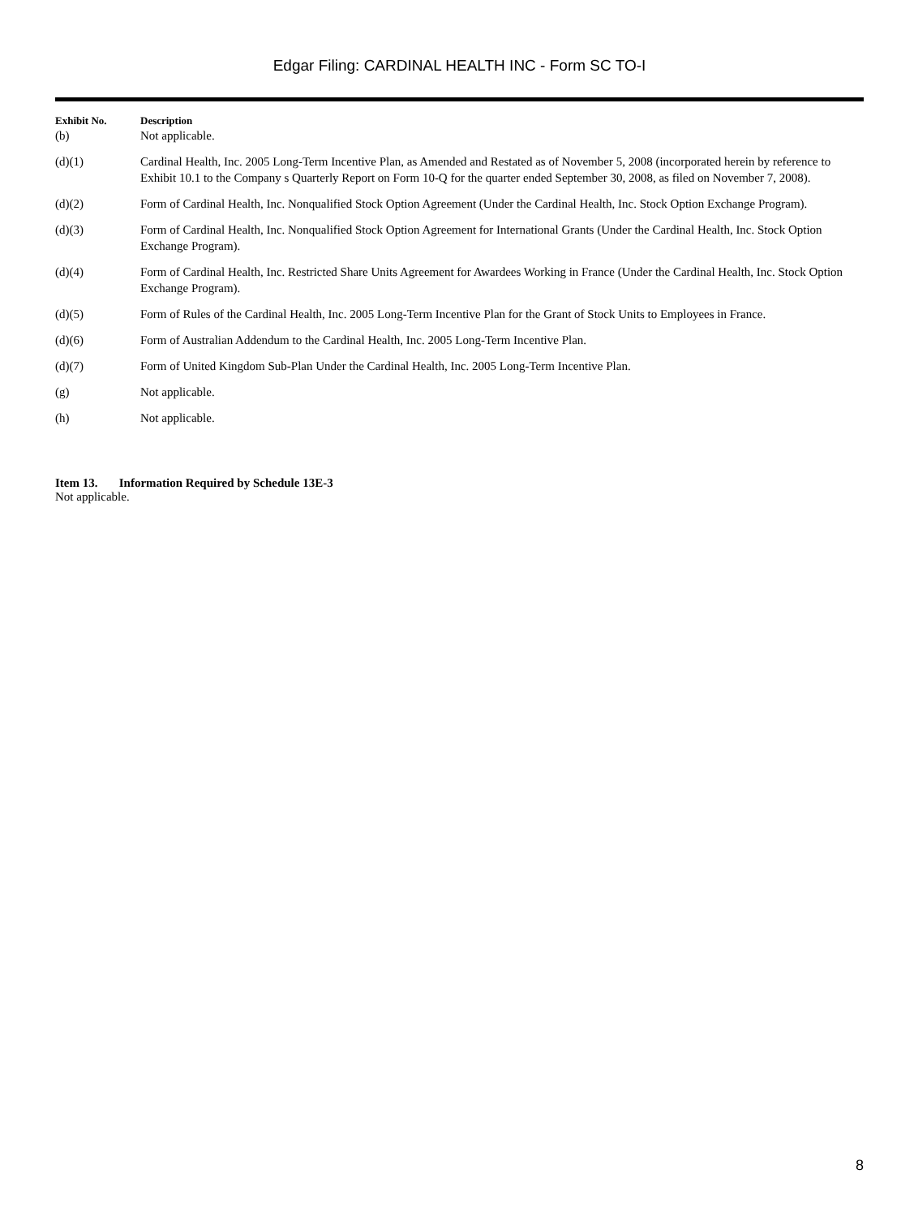Edgar Filing: CARDINAL HEALTH INC - Form SC TO-I
| Exhibit No. | Description |
| --- | --- |
| (b) | Not applicable. |
| (d)(1) | Cardinal Health, Inc. 2005 Long-Term Incentive Plan, as Amended and Restated as of November 5, 2008 (incorporated herein by reference to Exhibit 10.1 to the Company s Quarterly Report on Form 10-Q for the quarter ended September 30, 2008, as filed on November 7, 2008). |
| (d)(2) | Form of Cardinal Health, Inc. Nonqualified Stock Option Agreement (Under the Cardinal Health, Inc. Stock Option Exchange Program). |
| (d)(3) | Form of Cardinal Health, Inc. Nonqualified Stock Option Agreement for International Grants (Under the Cardinal Health, Inc. Stock Option Exchange Program). |
| (d)(4) | Form of Cardinal Health, Inc. Restricted Share Units Agreement for Awardees Working in France (Under the Cardinal Health, Inc. Stock Option Exchange Program). |
| (d)(5) | Form of Rules of the Cardinal Health, Inc. 2005 Long-Term Incentive Plan for the Grant of Stock Units to Employees in France. |
| (d)(6) | Form of Australian Addendum to the Cardinal Health, Inc. 2005 Long-Term Incentive Plan. |
| (d)(7) | Form of United Kingdom Sub-Plan Under the Cardinal Health, Inc. 2005 Long-Term Incentive Plan. |
| (g) | Not applicable. |
| (h) | Not applicable. |
Item 13. Information Required by Schedule 13E-3
Not applicable.
8